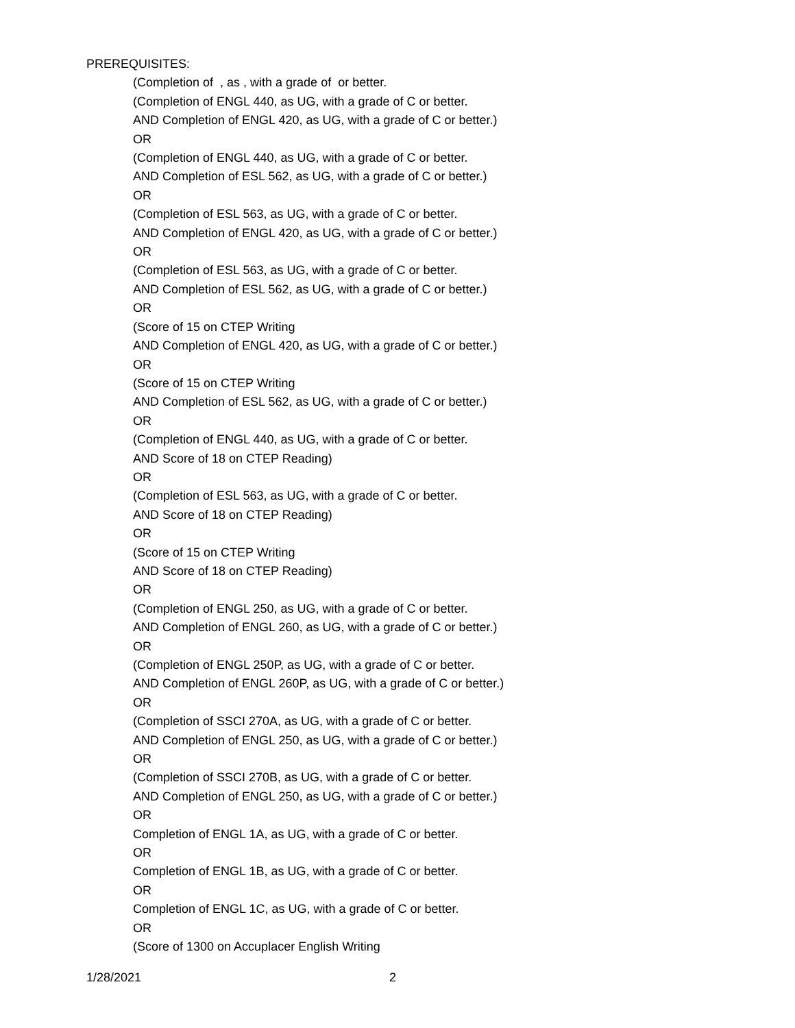PREREQUISITES:
(Completion of , as , with a grade of or better.
(Completion of ENGL 440, as UG, with a grade of C or better.
AND Completion of ENGL 420, as UG, with a grade of C or better.)
OR
(Completion of ENGL 440, as UG, with a grade of C or better.
AND Completion of ESL 562, as UG, with a grade of C or better.)
OR
(Completion of ESL 563, as UG, with a grade of C or better.
AND Completion of ENGL 420, as UG, with a grade of C or better.)
OR
(Completion of ESL 563, as UG, with a grade of C or better.
AND Completion of ESL 562, as UG, with a grade of C or better.)
OR
(Score of 15 on CTEP Writing
AND Completion of ENGL 420, as UG, with a grade of C or better.)
OR
(Score of 15 on CTEP Writing
AND Completion of ESL 562, as UG, with a grade of C or better.)
OR
(Completion of ENGL 440, as UG, with a grade of C or better.
AND Score of 18 on CTEP Reading)
OR
(Completion of ESL 563, as UG, with a grade of C or better.
AND Score of 18 on CTEP Reading)
OR
(Score of 15 on CTEP Writing
AND Score of 18 on CTEP Reading)
OR
(Completion of ENGL 250, as UG, with a grade of C or better.
AND Completion of ENGL 260, as UG, with a grade of C or better.)
OR
(Completion of ENGL 250P, as UG, with a grade of C or better.
AND Completion of ENGL 260P, as UG, with a grade of C or better.)
OR
(Completion of SSCI 270A, as UG, with a grade of C or better.
AND Completion of ENGL 250, as UG, with a grade of C or better.)
OR
(Completion of SSCI 270B, as UG, with a grade of C or better.
AND Completion of ENGL 250, as UG, with a grade of C or better.)
OR
Completion of ENGL 1A, as UG, with a grade of C or better.
OR
Completion of ENGL 1B, as UG, with a grade of C or better.
OR
Completion of ENGL 1C, as UG, with a grade of C or better.
OR
(Score of 1300 on Accuplacer English Writing
1/28/2021 2